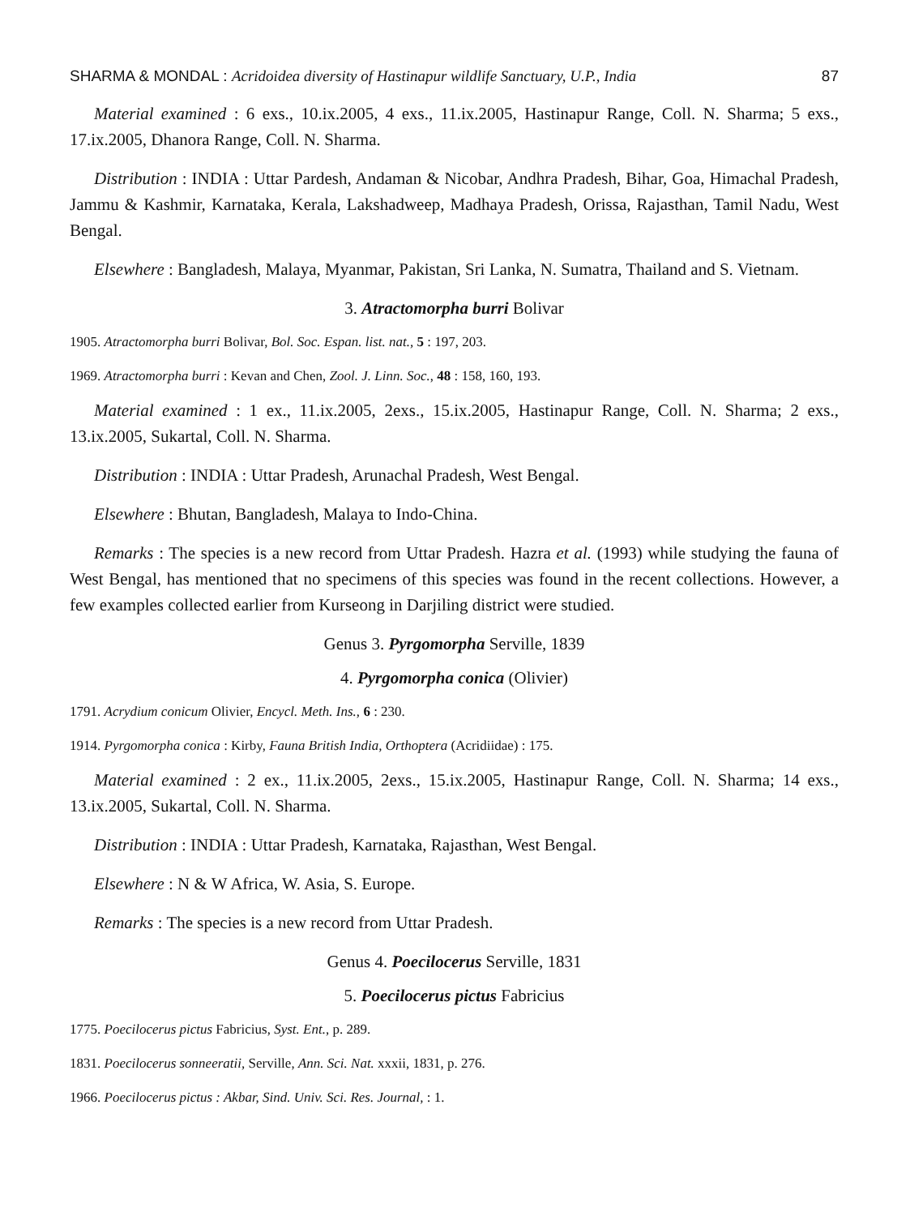SHARMA & MONDAL : Acridoidea diversity of Hastinapur wildlife Sanctuary, U.P., India 87
Material examined : 6 exs., 10.ix.2005, 4 exs., 11.ix.2005, Hastinapur Range, Coll. N. Sharma; 5 exs., 17.ix.2005, Dhanora Range, Coll. N. Sharma.
Distribution : INDIA : Uttar Pardesh, Andaman & Nicobar, Andhra Pradesh, Bihar, Goa, Himachal Pradesh, Jammu & Kashmir, Karnataka, Kerala, Lakshadweep, Madhaya Pradesh, Orissa, Rajasthan, Tamil Nadu, West Bengal.
Elsewhere : Bangladesh, Malaya, Myanmar, Pakistan, Sri Lanka, N. Sumatra, Thailand and S. Vietnam.
3. Atractomorpha burri Bolivar
1905. Atractomorpha burri Bolivar, Bol. Soc. Espan. list. nat., 5 : 197, 203.
1969. Atractomorpha burri : Kevan and Chen, Zool. J. Linn. Soc., 48 : 158, 160, 193.
Material examined : 1 ex., 11.ix.2005, 2exs., 15.ix.2005, Hastinapur Range, Coll. N. Sharma; 2 exs., 13.ix.2005, Sukartal, Coll. N. Sharma.
Distribution : INDIA : Uttar Pradesh, Arunachal Pradesh, West Bengal.
Elsewhere : Bhutan, Bangladesh, Malaya to Indo-China.
Remarks : The species is a new record from Uttar Pradesh. Hazra et al. (1993) while studying the fauna of West Bengal, has mentioned that no specimens of this species was found in the recent collections. However, a few examples collected earlier from Kurseong in Darjiling district were studied.
Genus 3. Pyrgomorpha Serville, 1839
4. Pyrgomorpha conica (Olivier)
1791. Acrydium conicum Olivier, Encycl. Meth. Ins., 6 : 230.
1914. Pyrgomorpha conica : Kirby, Fauna British India, Orthoptera (Acridiidae) : 175.
Material examined : 2 ex., 11.ix.2005, 2exs., 15.ix.2005, Hastinapur Range, Coll. N. Sharma; 14 exs., 13.ix.2005, Sukartal, Coll. N. Sharma.
Distribution : INDIA : Uttar Pradesh, Karnataka, Rajasthan, West Bengal.
Elsewhere : N & W Africa, W. Asia, S. Europe.
Remarks : The species is a new record from Uttar Pradesh.
Genus 4. Poecilocerus Serville, 1831
5. Poecilocerus pictus Fabricius
1775. Poecilocerus pictus Fabricius, Syst. Ent., p. 289.
1831. Poecilocerus sonneeratii, Serville, Ann. Sci. Nat. xxxii, 1831, p. 276.
1966. Poecilocerus pictus : Akbar, Sind. Univ. Sci. Res. Journal, : 1.